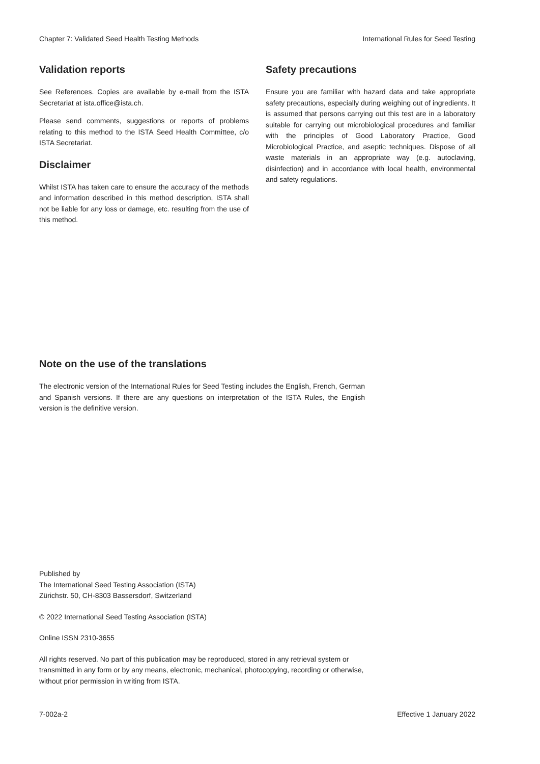Chapter 7: Validated Seed Health Testing Methods International Rules for Seed Testing
Validation reports
See References. Copies are available by e-mail from the ISTA Secretariat at ista.office@ista.ch.
Please send comments, suggestions or reports of problems relating to this method to the ISTA Seed Health Committee, c/o ISTA Secretariat.
Disclaimer
Whilst ISTA has taken care to ensure the accuracy of the methods and information described in this method description, ISTA shall not be liable for any loss or damage, etc. resulting from the use of this method.
Safety precautions
Ensure you are familiar with hazard data and take appropriate safety precautions, especially during weighing out of ingredients. It is assumed that persons carrying out this test are in a laboratory suitable for carrying out microbiological procedures and familiar with the principles of Good Laboratory Practice, Good Microbiological Practice, and aseptic techniques. Dispose of all waste materials in an appropriate way (e.g. autoclaving, disinfection) and in accordance with local health, environmental and safety regulations.
Note on the use of the translations
The electronic version of the International Rules for Seed Testing includes the English, French, German and Spanish versions. If there are any questions on interpretation of the ISTA Rules, the English version is the definitive version.
Published by
The International Seed Testing Association (ISTA)
Zürichstr. 50, CH-8303 Bassersdorf, Switzerland
© 2022 International Seed Testing Association (ISTA)
Online ISSN 2310-3655
All rights reserved. No part of this publication may be reproduced, stored in any retrieval system or transmitted in any form or by any means, electronic, mechanical, photocopying, recording or otherwise, without prior permission in writing from ISTA.
7-002a-2 Effective 1 January 2022